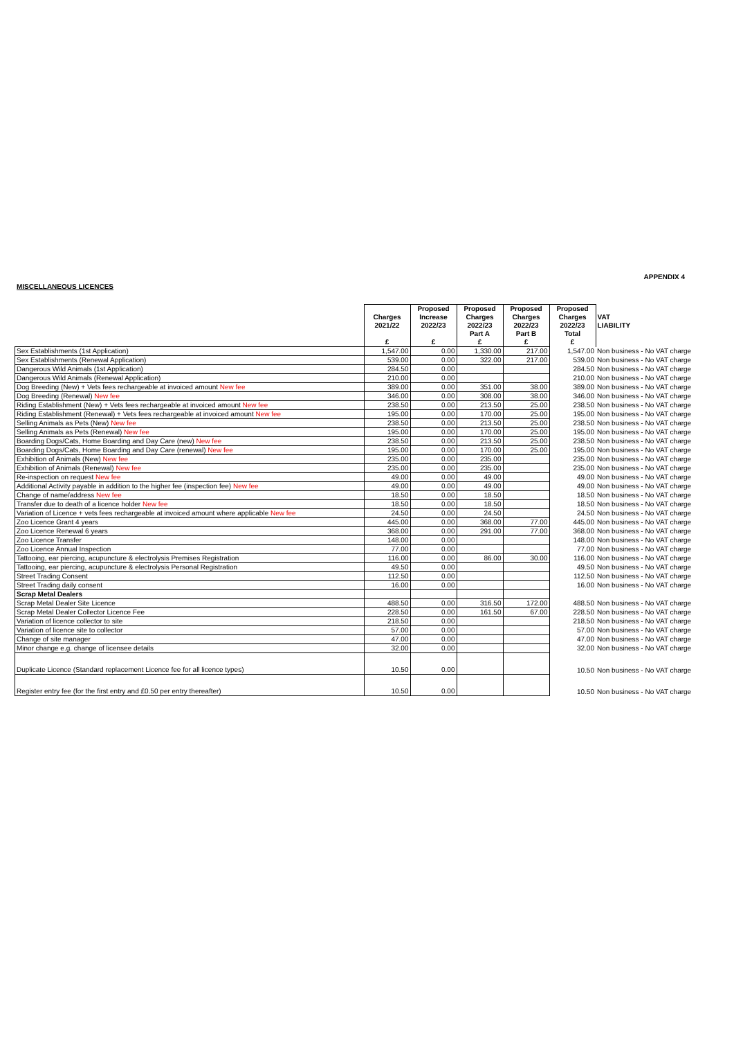MISCELLANEOUS LICENCES
APPENDIX 4
| | Charges 2021/22 £ | Proposed Increase 2022/23 £ | Proposed Charges 2022/23 Part A £ | Proposed Charges 2022/23 Part B £ | Proposed Charges 2022/23 Total £ | VAT LIABILITY |
| --- | --- | --- | --- | --- | --- | --- |
| Sex Establishments (1st Application) | 1,547.00 | 0.00 | 1,330.00 | 217.00 | 1,547.00 | Non business - No VAT charge |
| Sex Establishments (Renewal Application) | 539.00 | 0.00 | 322.00 | 217.00 | 539.00 | Non business - No VAT charge |
| Dangerous Wild Animals (1st Application) | 284.50 | 0.00 | | | 284.50 | Non business - No VAT charge |
| Dangerous Wild Animals (Renewal Application) | 210.00 | 0.00 | | | 210.00 | Non business - No VAT charge |
| Dog Breeding (New) + Vets fees rechargeable at invoiced amount New fee | 389.00 | 0.00 | 351.00 | 38.00 | 389.00 | Non business - No VAT charge |
| Dog Breeding (Renewal) New fee | 346.00 | 0.00 | 308.00 | 38.00 | 346.00 | Non business - No VAT charge |
| Riding Establishment (New) + Vets fees rechargeable at invoiced amount New fee | 238.50 | 0.00 | 213.50 | 25.00 | 238.50 | Non business - No VAT charge |
| Riding Establishment (Renewal) + Vets fees rechargeable at invoiced amount New fee | 195.00 | 0.00 | 170.00 | 25.00 | 195.00 | Non business - No VAT charge |
| Selling Animals as Pets (New) New fee | 238.50 | 0.00 | 213.50 | 25.00 | 238.50 | Non business - No VAT charge |
| Selling Animals as Pets (Renewal) New fee | 195.00 | 0.00 | 170.00 | 25.00 | 195.00 | Non business - No VAT charge |
| Boarding Dogs/Cats, Home Boarding and Day Care (new) New fee | 238.50 | 0.00 | 213.50 | 25.00 | 238.50 | Non business - No VAT charge |
| Boarding Dogs/Cats, Home Boarding and Day Care (renewal) New fee | 195.00 | 0.00 | 170.00 | 25.00 | 195.00 | Non business - No VAT charge |
| Exhibition of Animals (New) New fee | 235.00 | 0.00 | 235.00 | | 235.00 | Non business - No VAT charge |
| Exhibition of Animals (Renewal) New fee | 235.00 | 0.00 | 235.00 | | 235.00 | Non business - No VAT charge |
| Re-inspection on request New fee | 49.00 | 0.00 | 49.00 | | 49.00 | Non business - No VAT charge |
| Additional Activity payable in addition to the higher fee (inspection fee) New fee | 49.00 | 0.00 | 49.00 | | 49.00 | Non business - No VAT charge |
| Change of name/address New fee | 18.50 | 0.00 | 18.50 | | 18.50 | Non business - No VAT charge |
| Transfer due to death of a licence holder New fee | 18.50 | 0.00 | 18.50 | | 18.50 | Non business - No VAT charge |
| Variation of Licence + vets fees rechargeable at invoiced amount where applicable New fee | 24.50 | 0.00 | 24.50 | | 24.50 | Non business - No VAT charge |
| Zoo Licence Grant 4 years | 445.00 | 0.00 | 368.00 | 77.00 | 445.00 | Non business - No VAT charge |
| Zoo Licence Renewal 6 years | 368.00 | 0.00 | 291.00 | 77.00 | 368.00 | Non business - No VAT charge |
| Zoo Licence Transfer | 148.00 | 0.00 | | | 148.00 | Non business - No VAT charge |
| Zoo Licence Annual Inspection | 77.00 | 0.00 | | | 77.00 | Non business - No VAT charge |
| Tattooing, ear piercing, acupuncture & electrolysis Premises Registration | 116.00 | 0.00 | 86.00 | 30.00 | 116.00 | Non business - No VAT charge |
| Tattooing, ear piercing, acupuncture & electrolysis Personal Registration | 49.50 | 0.00 | | | 49.50 | Non business - No VAT charge |
| Street Trading Consent | 112.50 | 0.00 | | | 112.50 | Non business - No VAT charge |
| Street Trading daily consent | 16.00 | 0.00 | | | 16.00 | Non business - No VAT charge |
| Scrap Metal Dealers | | | | | | |
| Scrap Metal Dealer Site Licence | 488.50 | 0.00 | 316.50 | 172.00 | 488.50 | Non business - No VAT charge |
| Scrap Metal Dealer Collector Licence Fee | 228.50 | 0.00 | 161.50 | 67.00 | 228.50 | Non business - No VAT charge |
| Variation of licence collector to site | 218.50 | 0.00 | | | 218.50 | Non business - No VAT charge |
| Variation of licence site to collector | 57.00 | 0.00 | | | 57.00 | Non business - No VAT charge |
| Change of site manager | 47.00 | 0.00 | | | 47.00 | Non business - No VAT charge |
| Minor change e.g. change of licensee details | 32.00 | 0.00 | | | 32.00 | Non business - No VAT charge |
| Duplicate Licence (Standard replacement Licence fee for all licence types) | 10.50 | 0.00 | | | 10.50 | Non business - No VAT charge |
| Register entry fee (for the first entry and £0.50 per entry thereafter) | 10.50 | 0.00 | | | 10.50 | Non business - No VAT charge |